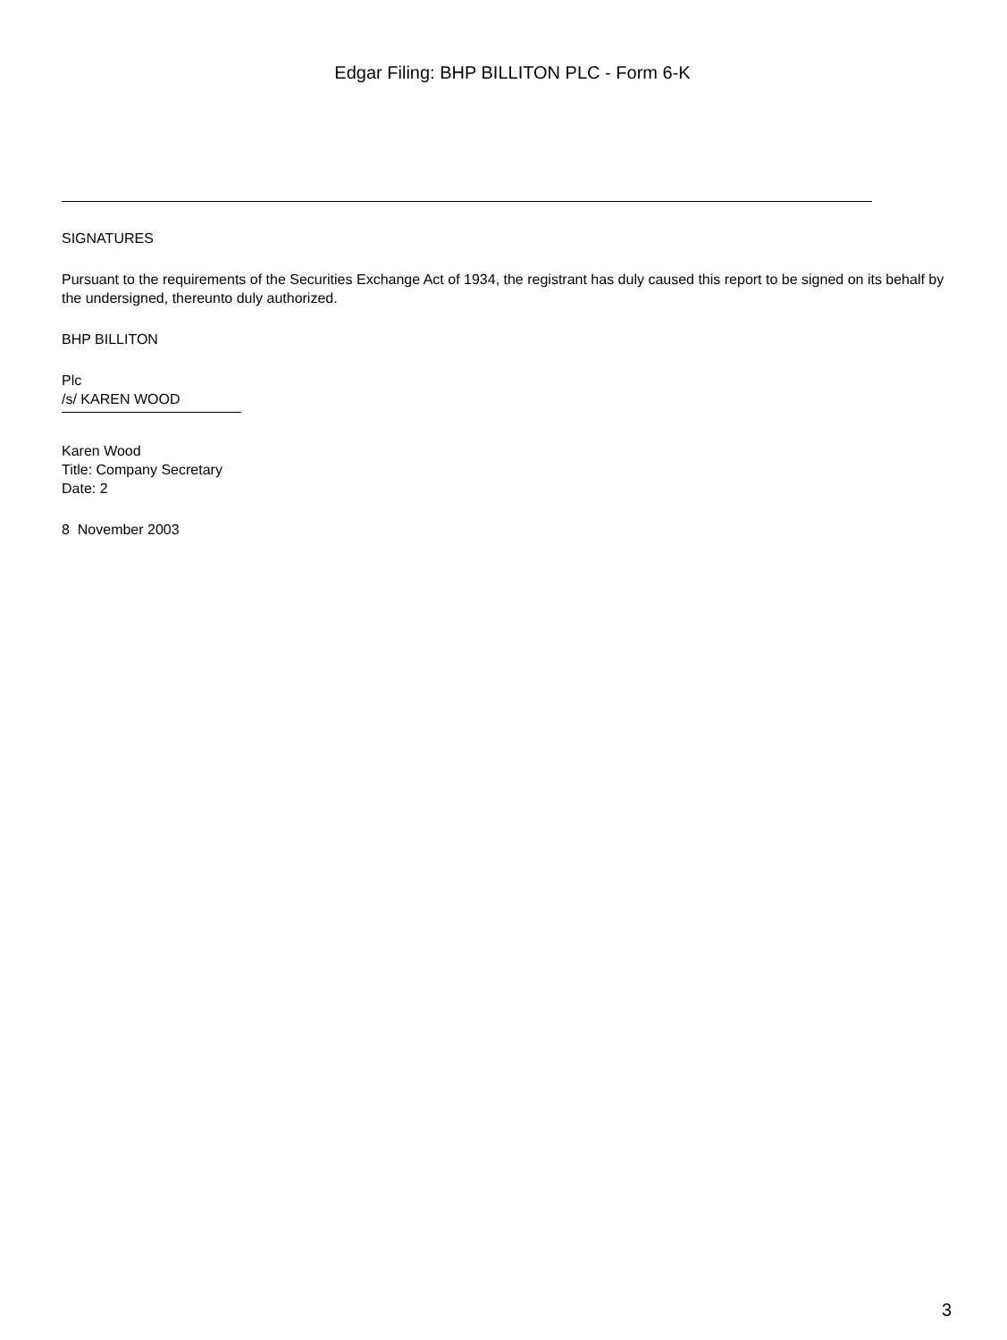Edgar Filing: BHP BILLITON PLC - Form 6-K
SIGNATURES
Pursuant to the requirements of the Securities Exchange Act of 1934, the registrant has duly caused this report to be signed on its behalf by the undersigned, thereunto duly authorized.
BHP BILLITON
Plc
/s/ KAREN WOOD
Karen Wood
Title: Company Secretary
Date: 2
8 November 2003
3